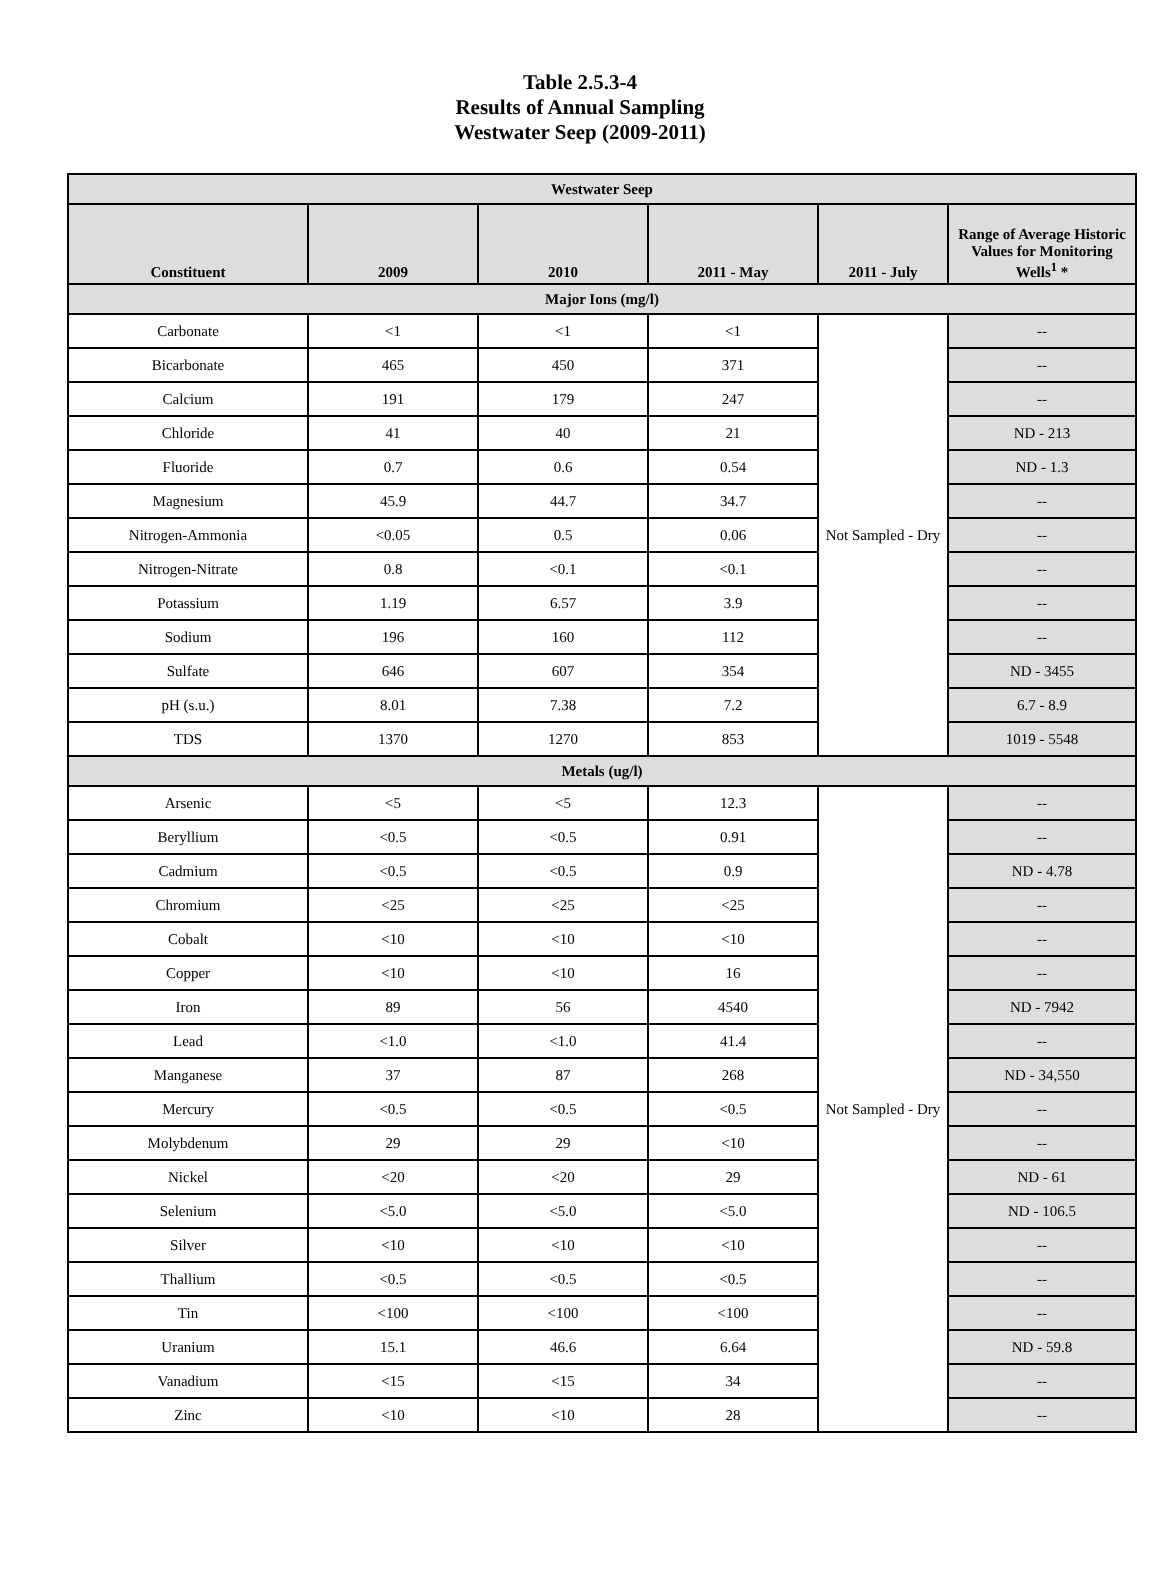Table 2.5.3-4
Results of Annual Sampling
Westwater Seep (2009-2011)
| Westwater Seep | | | | | |
| Constituent | 2009 | 2010 | 2011 - May | 2011 - July | Range of Average Historic Values for Monitoring Wells<sup>1</sup> * |
| Major Ions (mg/l) | | | | | |
| Carbonate | <1 | <1 | <1 | Not Sampled - Dry | -- |
| Bicarbonate | 465 | 450 | 371 | | -- |
| Calcium | 191 | 179 | 247 | | -- |
| Chloride | 41 | 40 | 21 | | ND - 213 |
| Fluoride | 0.7 | 0.6 | 0.54 | | ND - 1.3 |
| Magnesium | 45.9 | 44.7 | 34.7 | | -- |
| Nitrogen-Ammonia | <0.05 | 0.5 | 0.06 | | -- |
| Nitrogen-Nitrate | 0.8 | <0.1 | <0.1 | | -- |
| Potassium | 1.19 | 6.57 | 3.9 | | -- |
| Sodium | 196 | 160 | 112 | | -- |
| Sulfate | 646 | 607 | 354 | | ND - 3455 |
| pH (s.u.) | 8.01 | 7.38 | 7.2 | | 6.7 - 8.9 |
| TDS | 1370 | 1270 | 853 | | 1019 - 5548 |
| Metals (ug/l) | | | | | |
| Arsenic | <5 | <5 | 12.3 | Not Sampled - Dry | -- |
| Beryllium | <0.5 | <0.5 | 0.91 | | -- |
| Cadmium | <0.5 | <0.5 | 0.9 | | ND - 4.78 |
| Chromium | <25 | <25 | <25 | | -- |
| Cobalt | <10 | <10 | <10 | | -- |
| Copper | <10 | <10 | 16 | | -- |
| Iron | 89 | 56 | 4540 | | ND - 7942 |
| Lead | <1.0 | <1.0 | 41.4 | | -- |
| Manganese | 37 | 87 | 268 | | ND - 34,550 |
| Mercury | <0.5 | <0.5 | <0.5 | | -- |
| Molybdenum | 29 | 29 | <10 | | -- |
| Nickel | <20 | <20 | 29 | | ND - 61 |
| Selenium | <5.0 | <5.0 | <5.0 | | ND - 106.5 |
| Silver | <10 | <10 | <10 | | -- |
| Thallium | <0.5 | <0.5 | <0.5 | | -- |
| Tin | <100 | <100 | <100 | | -- |
| Uranium | 15.1 | 46.6 | 6.64 | | ND - 59.8 |
| Vanadium | <15 | <15 | 34 | | -- |
| Zinc | <10 | <10 | 28 | | -- |